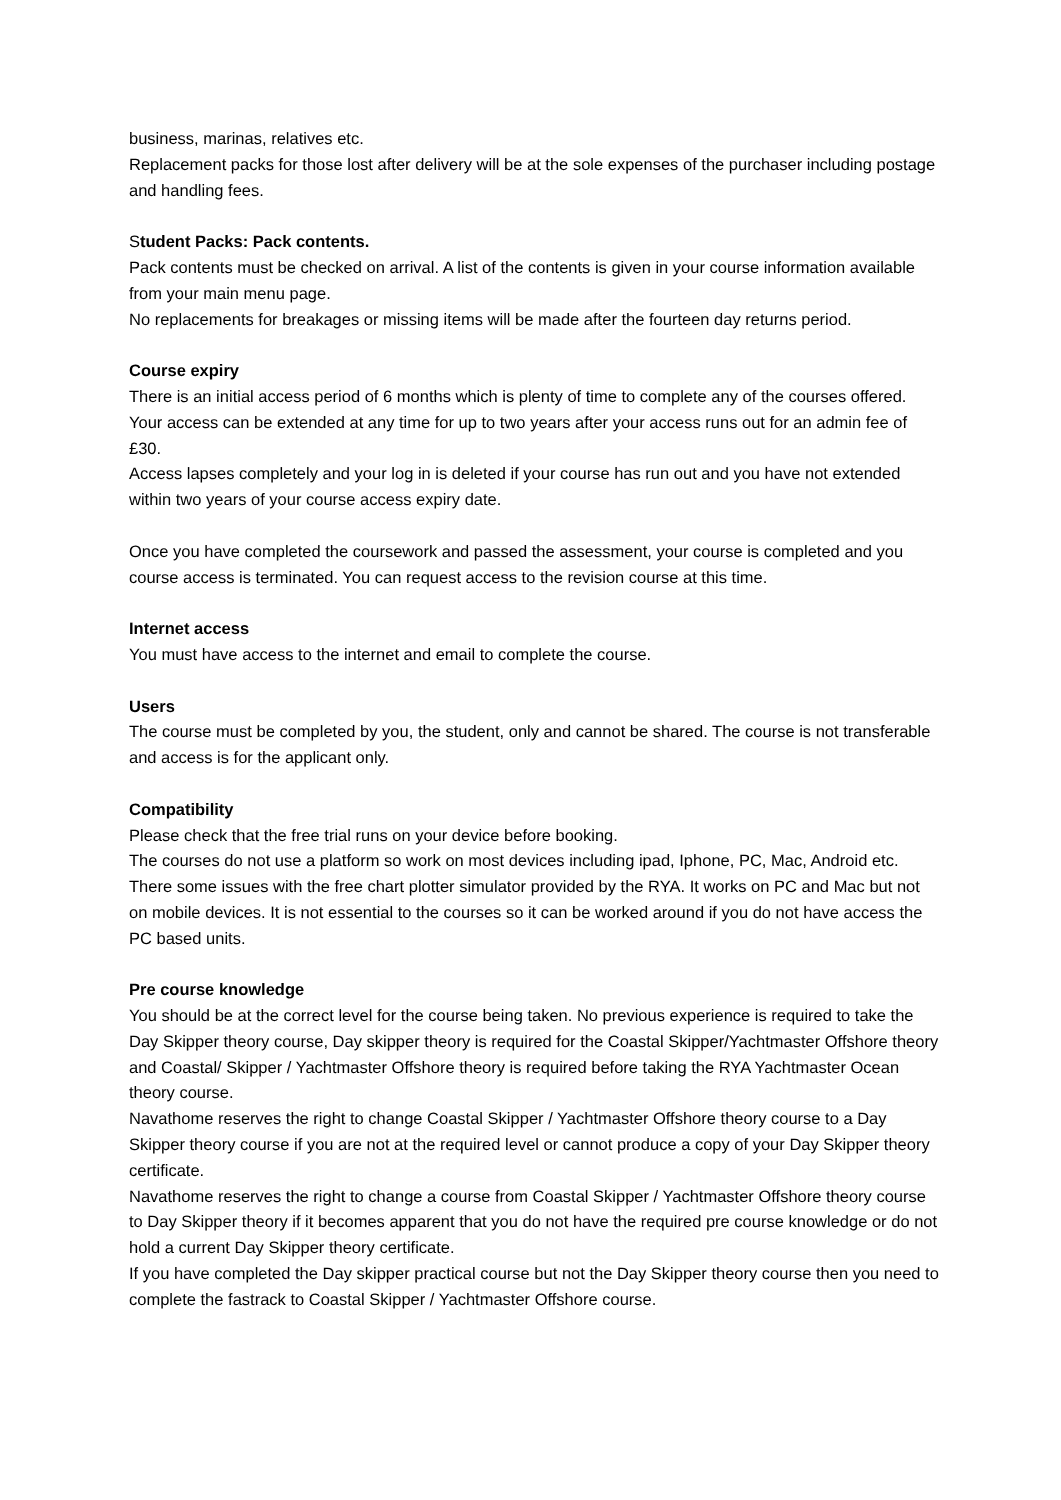business, marinas, relatives etc.
Replacement packs for those lost after delivery will be at the sole expenses of the purchaser including postage and handling fees.
Student Packs: Pack contents.
Pack contents must be checked on arrival. A list of the contents is given in your course information available from your main menu page.
No replacements for breakages or missing items will be made after the fourteen day returns period.
Course expiry
There is an initial access period of 6 months which is plenty of time to complete any of the courses offered.
Your access can be extended at any time for up to two years after your access runs out for an admin fee of £30.
Access lapses completely and your log in is deleted if your course has run out and you have not extended within two years of your course access expiry date.
Once you have completed the coursework and passed the assessment, your course is completed and you course access is terminated. You can request access to the revision course at this time.
Internet access
You must have access to the internet and email to complete the course.
Users
The course must be completed by you, the student, only and cannot be shared. The course is not transferable and access is for the applicant only.
Compatibility
Please check that the free trial runs on your device before booking.
The courses do not use a platform so work on most devices including ipad, Iphone, PC, Mac, Android etc.
There some issues with the free chart plotter simulator provided by the RYA. It works on PC and Mac but not on mobile devices. It is not essential to the courses so it can be worked around if you do not have access the PC based units.
Pre course knowledge
You should be at the correct level for the course being taken. No previous experience is required to take the Day Skipper theory course, Day skipper theory is required for the Coastal Skipper/Yachtmaster Offshore theory and Coastal/ Skipper / Yachtmaster Offshore theory is required before taking the RYA Yachtmaster Ocean theory course.
Navathome reserves the right to change Coastal Skipper / Yachtmaster Offshore theory course to a Day Skipper theory course if you are not at the required level or cannot produce a copy of your Day Skipper theory certificate.
Navathome reserves the right to change a course from Coastal Skipper / Yachtmaster Offshore theory course to Day Skipper theory if it becomes apparent that you do not have the required pre course knowledge or do not hold a current Day Skipper theory certificate.
If you have completed the Day skipper practical course but not the Day Skipper theory course then you need to complete the fastrack to Coastal Skipper / Yachtmaster Offshore course.